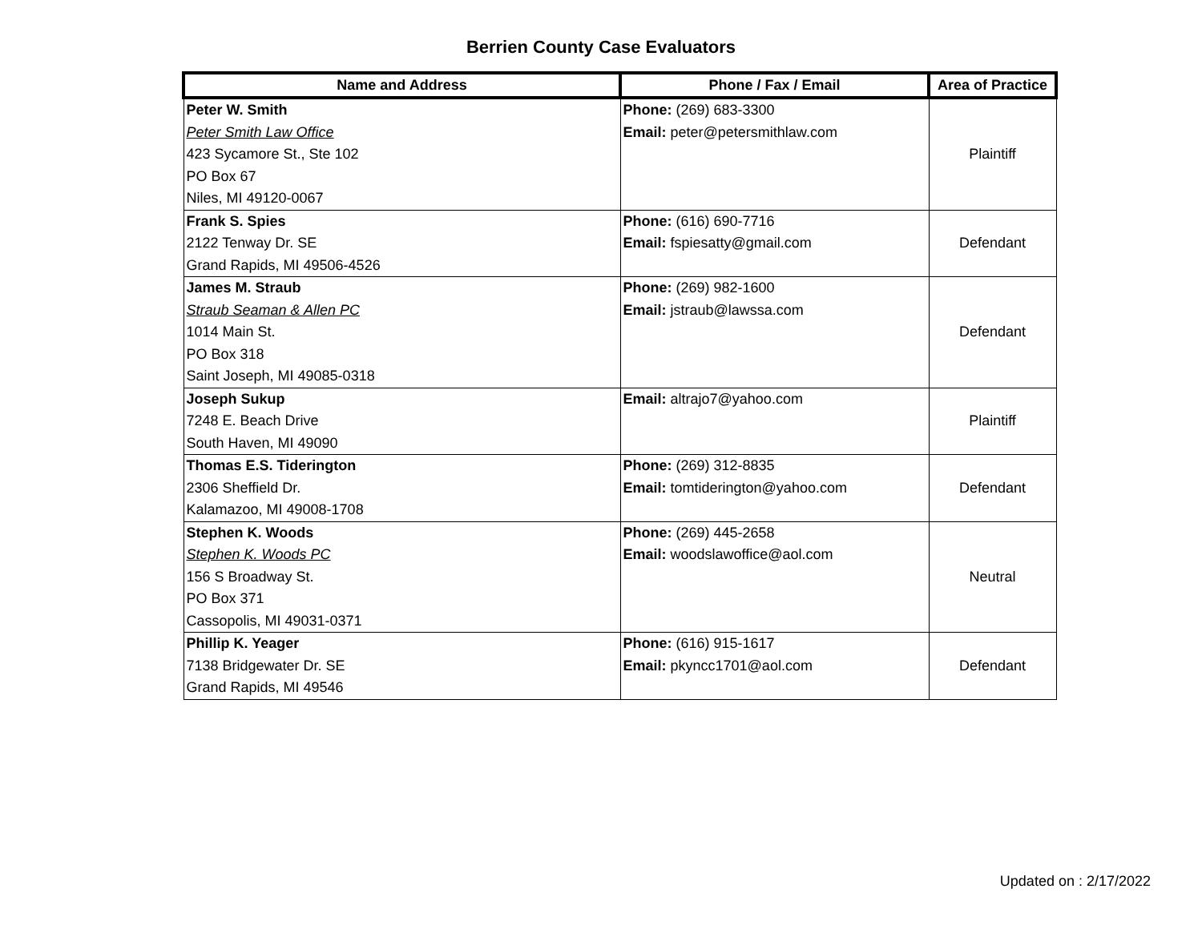Berrien County Case Evaluators
| Name and Address | Phone / Fax / Email | Area of Practice |
| --- | --- | --- |
| Peter W. Smith Peter Smith Law Office 423 Sycamore St., Ste 102 PO Box 67 Niles, MI 49120-0067 | Phone: (269) 683-3300 Email: peter@petersmithlaw.com | Plaintiff |
| Frank S. Spies 2122 Tenway Dr. SE Grand Rapids, MI 49506-4526 | Phone: (616) 690-7716 Email: fspiesatty@gmail.com | Defendant |
| James M. Straub Straub Seaman & Allen PC 1014 Main St. PO Box 318 Saint Joseph, MI 49085-0318 | Phone: (269) 982-1600 Email: jstraub@lawssa.com | Defendant |
| Joseph Sukup 7248 E. Beach Drive South Haven, MI 49090 | Email: altrajo7@yahoo.com | Plaintiff |
| Thomas E.S. Tiderington 2306 Sheffield Dr. Kalamazoo, MI 49008-1708 | Phone: (269) 312-8835 Email: tomtiderington@yahoo.com | Defendant |
| Stephen K. Woods Stephen K. Woods PC 156 S Broadway St. PO Box 371 Cassopolis, MI 49031-0371 | Phone: (269) 445-2658 Email: woodslawoffice@aol.com | Neutral |
| Phillip K. Yeager 7138 Bridgewater Dr. SE Grand Rapids, MI 49546 | Phone: (616) 915-1617 Email: pkyncc1701@aol.com | Defendant |
Updated on : 2/17/2022